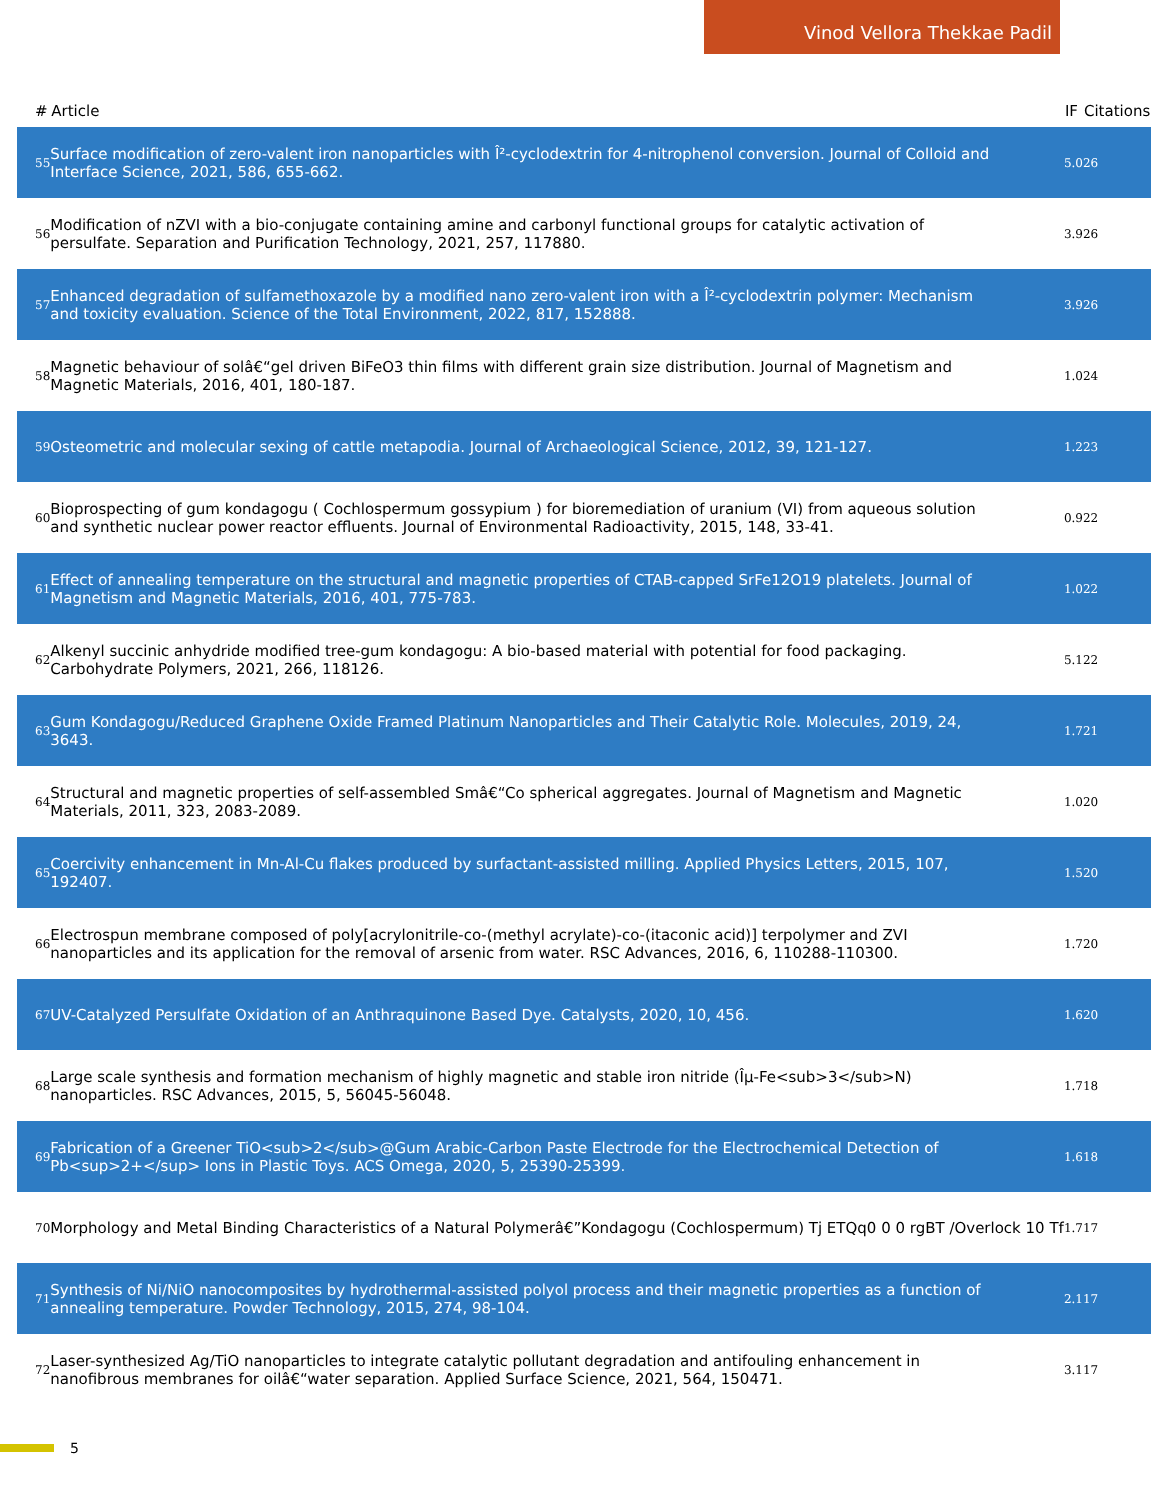Vinod Vellora Thekkae Padil
| # | Article | IF | Citations |
| --- | --- | --- | --- |
| 55 | Surface modification of zero-valent iron nanoparticles with Î²-cyclodextrin for 4-nitrophenol conversion. Journal of Colloid and Interface Science, 2021, 586, 655-662. | 5.0 | 26 |
| 56 | Modification of nZVI with a bio-conjugate containing amine and carbonyl functional groups for catalytic activation of persulfate. Separation and Purification Technology, 2021, 257, 117880. | 3.9 | 26 |
| 57 | Enhanced degradation of sulfamethoxazole by a modified nano zero-valent iron with a Î²-cyclodextrin polymer: Mechanism and toxicity evaluation. Science of the Total Environment, 2022, 817, 152888. | 3.9 | 26 |
| 58 | Magnetic behaviour of solâ€“gel driven BiFeO3 thin films with different grain size distribution. Journal of Magnetism and Magnetic Materials, 2016, 401, 180-187. | 1.0 | 24 |
| 59 | Osteometric and molecular sexing of cattle metapodia. Journal of Archaeological Science, 2012, 39, 121-127. | 1.2 | 23 |
| 60 | Bioprospecting of gum kondagogu ( Cochlospermum gossypium ) for bioremediation of uranium (VI) from aqueous solution and synthetic nuclear power reactor effluents. Journal of Environmental Radioactivity, 2015, 148, 33-41. | 0.9 | 22 |
| 61 | Effect of annealing temperature on the structural and magnetic properties of CTAB-capped SrFe12O19 platelets. Journal of Magnetism and Magnetic Materials, 2016, 401, 775-783. | 1.0 | 22 |
| 62 | Alkenyl succinic anhydride modified tree-gum kondagogu: A bio-based material with potential for food packaging. Carbohydrate Polymers, 2021, 266, 118126. | 5.1 | 22 |
| 63 | Gum Kondagogu/Reduced Graphene Oxide Framed Platinum Nanoparticles and Their Catalytic Role. Molecules, 2019, 24, 3643. | 1.7 | 21 |
| 64 | Structural and magnetic properties of self-assembled Smâ€“Co spherical aggregates. Journal of Magnetism and Magnetic Materials, 2011, 323, 2083-2089. | 1.0 | 20 |
| 65 | Coercivity enhancement in Mn-Al-Cu flakes produced by surfactant-assisted milling. Applied Physics Letters, 2015, 107, 192407. | 1.5 | 20 |
| 66 | Electrospun membrane composed of poly[acrylonitrile-co-(methyl acrylate)-co-(itaconic acid)] terpolymer and ZVI nanoparticles and its application for the removal of arsenic from water. RSC Advances, 2016, 6, 110288-110300. | 1.7 | 20 |
| 67 | UV-Catalyzed Persulfate Oxidation of an Anthraquinone Based Dye. Catalysts, 2020, 10, 456. | 1.6 | 20 |
| 68 | Large scale synthesis and formation mechanism of highly magnetic and stable iron nitride (Îµ-Fe<sub>3</sub>N) nanoparticles. RSC Advances, 2015, 5, 56045-56048. | 1.7 | 18 |
| 69 | Fabrication of a Greener TiO<sub>2</sub>@Gum Arabic-Carbon Paste Electrode for the Electrochemical Detection of Pb<sup>2+</sup> Ions in Plastic Toys. ACS Omega, 2020, 5, 25390-25399. | 1.6 | 18 |
| 70 | Morphology and Metal Binding Characteristics of a Natural Polymerâ€”Kondagogu (Cochlospermum) Tj ETQq0 0 0 rgBT /Overlock 10 Tf | 1.7 | 17 |
| 71 | Synthesis of Ni/NiO nanocomposites by hydrothermal-assisted polyol process and their magnetic properties as a function of annealing temperature. Powder Technology, 2015, 274, 98-104. | 2.1 | 17 |
| 72 | Laser-synthesized Ag/TiO nanoparticles to integrate catalytic pollutant degradation and antifouling enhancement in nanofibrous membranes for oilâ€“water separation. Applied Surface Science, 2021, 564, 150471. | 3.1 | 17 |
5